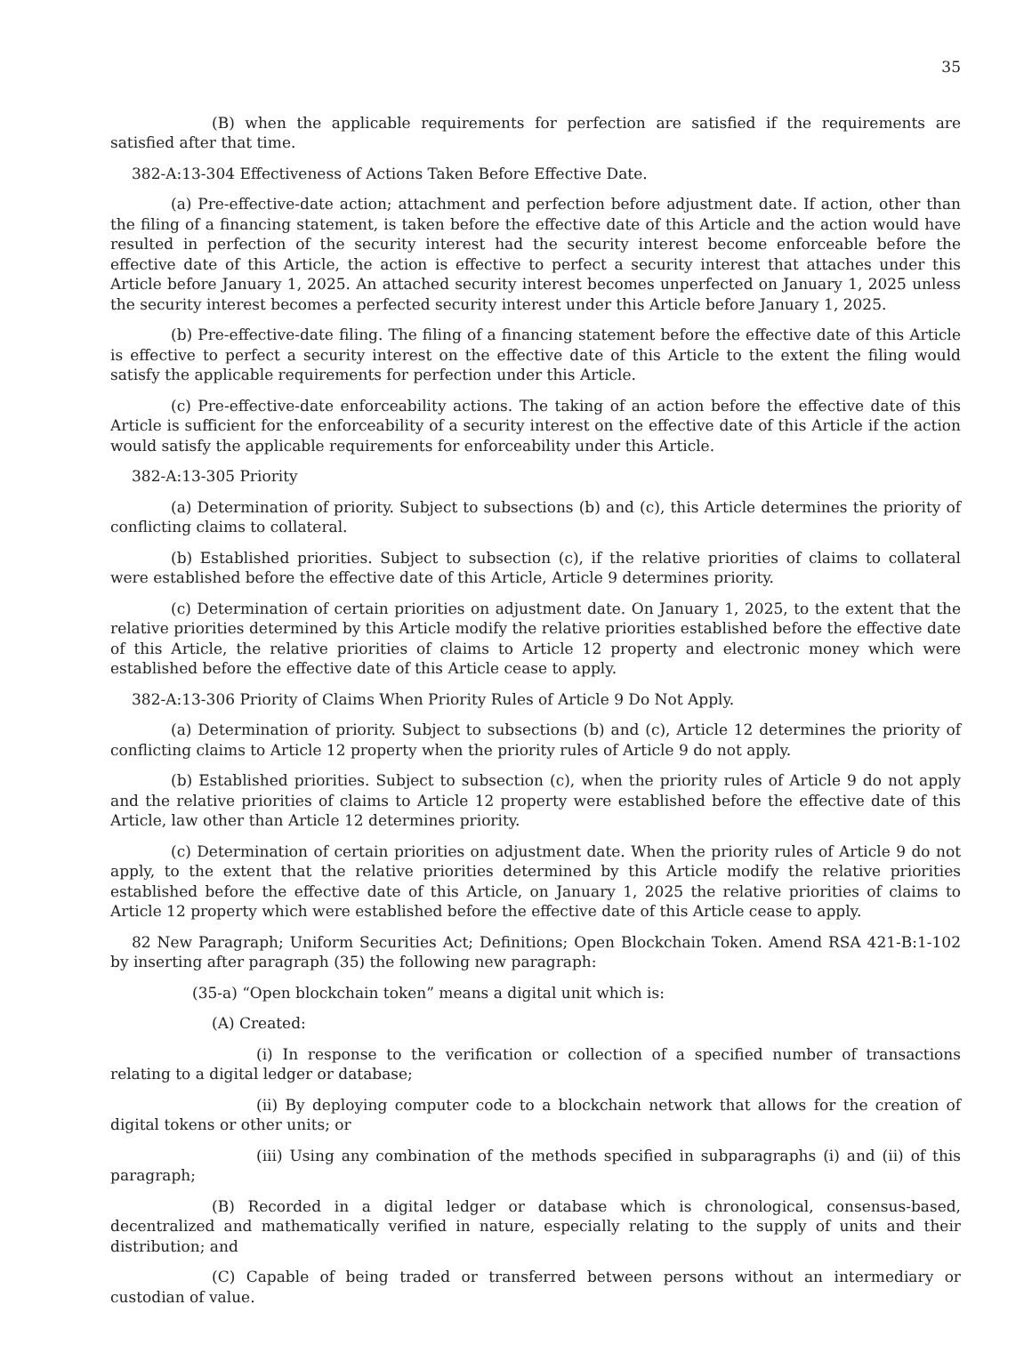35
(B) when the applicable requirements for perfection are satisfied if the requirements are satisfied after that time.
382-A:13-304 Effectiveness of Actions Taken Before Effective Date.
(a) Pre-effective-date action; attachment and perfection before adjustment date. If action, other than the filing of a financing statement, is taken before the effective date of this Article and the action would have resulted in perfection of the security interest had the security interest become enforceable before the effective date of this Article, the action is effective to perfect a security interest that attaches under this Article before January 1, 2025. An attached security interest becomes unperfected on January 1, 2025 unless the security interest becomes a perfected security interest under this Article before January 1, 2025.
(b) Pre-effective-date filing. The filing of a financing statement before the effective date of this Article is effective to perfect a security interest on the effective date of this Article to the extent the filing would satisfy the applicable requirements for perfection under this Article.
(c) Pre-effective-date enforceability actions. The taking of an action before the effective date of this Article is sufficient for the enforceability of a security interest on the effective date of this Article if the action would satisfy the applicable requirements for enforceability under this Article.
382-A:13-305 Priority
(a) Determination of priority. Subject to subsections (b) and (c), this Article determines the priority of conflicting claims to collateral.
(b) Established priorities. Subject to subsection (c), if the relative priorities of claims to collateral were established before the effective date of this Article, Article 9 determines priority.
(c) Determination of certain priorities on adjustment date. On January 1, 2025, to the extent that the relative priorities determined by this Article modify the relative priorities established before the effective date of this Article, the relative priorities of claims to Article 12 property and electronic money which were established before the effective date of this Article cease to apply.
382-A:13-306 Priority of Claims When Priority Rules of Article 9 Do Not Apply.
(a) Determination of priority. Subject to subsections (b) and (c), Article 12 determines the priority of conflicting claims to Article 12 property when the priority rules of Article 9 do not apply.
(b) Established priorities. Subject to subsection (c), when the priority rules of Article 9 do not apply and the relative priorities of claims to Article 12 property were established before the effective date of this Article, law other than Article 12 determines priority.
(c) Determination of certain priorities on adjustment date. When the priority rules of Article 9 do not apply, to the extent that the relative priorities determined by this Article modify the relative priorities established before the effective date of this Article, on January 1, 2025 the relative priorities of claims to Article 12 property which were established before the effective date of this Article cease to apply.
82 New Paragraph; Uniform Securities Act; Definitions; Open Blockchain Token. Amend RSA 421-B:1-102 by inserting after paragraph (35) the following new paragraph:
(35-a) “Open blockchain token” means a digital unit which is:
(A) Created:
(i) In response to the verification or collection of a specified number of transactions relating to a digital ledger or database;
(ii) By deploying computer code to a blockchain network that allows for the creation of digital tokens or other units; or
(iii) Using any combination of the methods specified in subparagraphs (i) and (ii) of this paragraph;
(B) Recorded in a digital ledger or database which is chronological, consensus-based, decentralized and mathematically verified in nature, especially relating to the supply of units and their distribution; and
(C) Capable of being traded or transferred between persons without an intermediary or custodian of value.